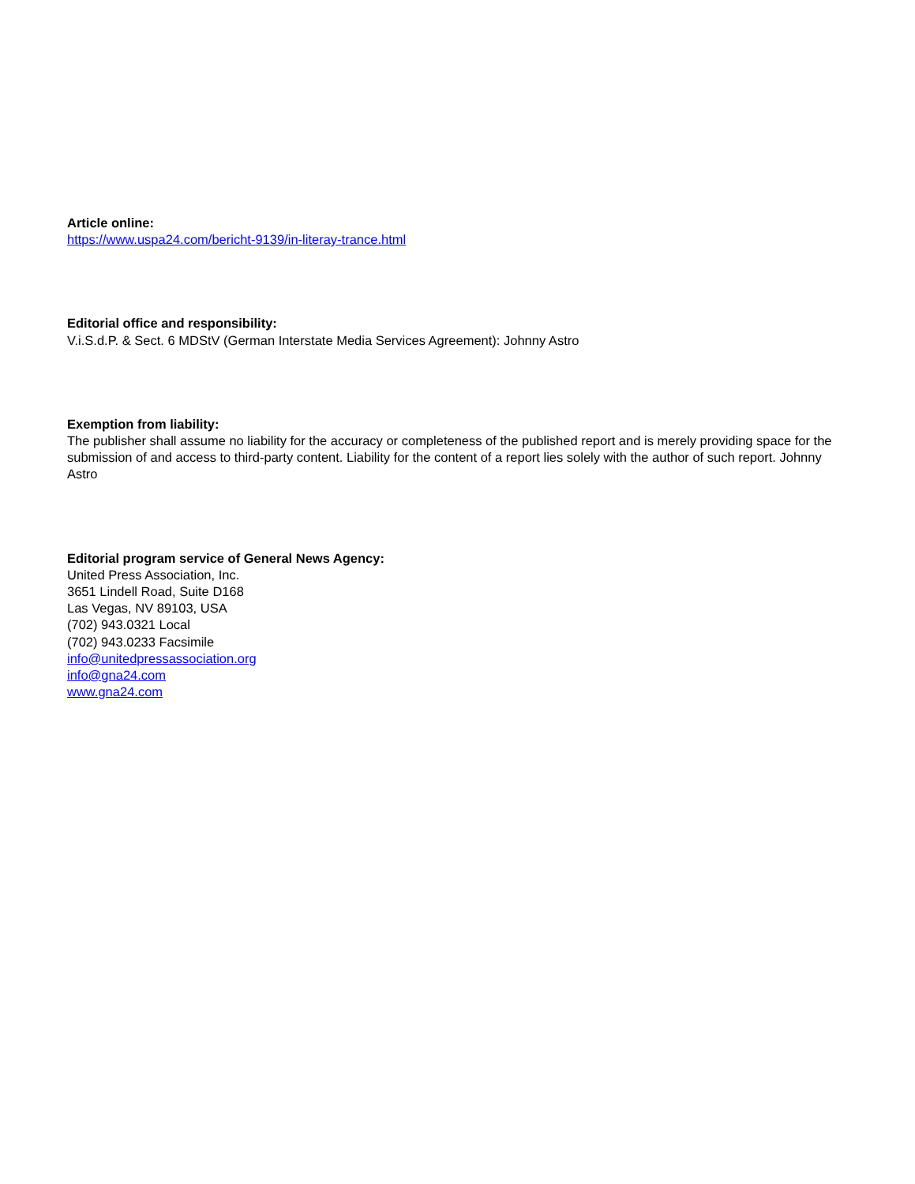Article online:
https://www.uspa24.com/bericht-9139/in-literay-trance.html
Editorial office and responsibility:
V.i.S.d.P. & Sect. 6 MDStV (German Interstate Media Services Agreement): Johnny Astro
Exemption from liability:
The publisher shall assume no liability for the accuracy or completeness of the published report and is merely providing space for the submission of and access to third-party content. Liability for the content of a report lies solely with the author of such report. Johnny Astro
Editorial program service of General News Agency:
United Press Association, Inc.
3651 Lindell Road, Suite D168
Las Vegas, NV 89103, USA
(702) 943.0321 Local
(702) 943.0233 Facsimile
info@unitedpressassociation.org
info@gna24.com
www.gna24.com